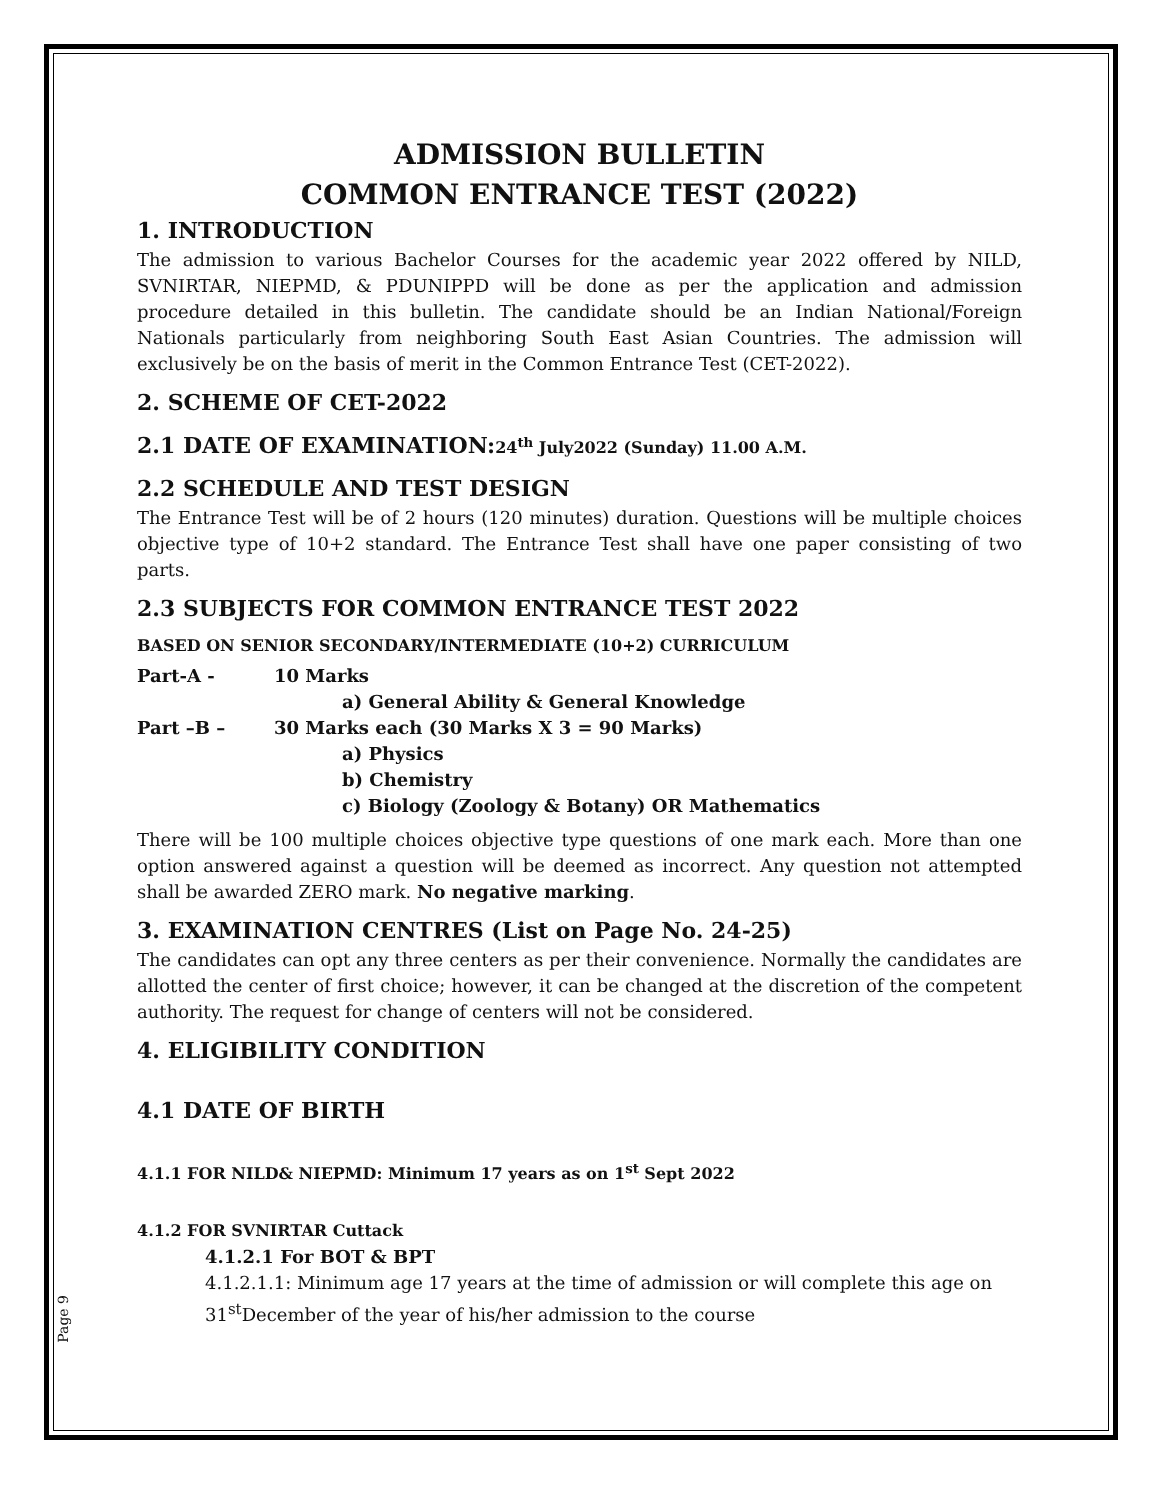ADMISSION BULLETIN
COMMON ENTRANCE TEST (2022)
1. INTRODUCTION
The admission to various Bachelor Courses for the academic year 2022 offered by NILD, SVNIRTAR, NIEPMD, & PDUNIPPD will be done as per the application and admission procedure detailed in this bulletin. The candidate should be an Indian National/Foreign Nationals particularly from neighboring South East Asian Countries. The admission will exclusively be on the basis of merit in the Common Entrance Test (CET-2022).
2. SCHEME OF CET-2022
2.1 DATE OF EXAMINATION:24<sup>th</sup> July2022 (Sunday) 11.00 A.M.
2.2 SCHEDULE AND TEST DESIGN
The Entrance Test will be of 2 hours (120 minutes) duration. Questions will be multiple choices objective type of 10+2 standard. The Entrance Test shall have one paper consisting of two parts.
2.3 SUBJECTS FOR COMMON ENTRANCE TEST 2022
BASED ON SENIOR SECONDARY/INTERMEDIATE (10+2) CURRICULUM
Part-A - 10 Marks
a) General Ability & General Knowledge
Part –B – 30 Marks each (30 Marks X 3 = 90 Marks)
a) Physics
b) Chemistry
c) Biology (Zoology & Botany) OR Mathematics
There will be 100 multiple choices objective type questions of one mark each. More than one option answered against a question will be deemed as incorrect. Any question not attempted shall be awarded ZERO mark. No negative marking.
3. EXAMINATION CENTRES (List on Page No. 24-25)
The candidates can opt any three centers as per their convenience. Normally the candidates are allotted the center of first choice; however, it can be changed at the discretion of the competent authority. The request for change of centers will not be considered.
4. ELIGIBILITY CONDITION
4.1 DATE OF BIRTH
4.1.1 FOR NILD& NIEPMD: Minimum 17 years as on 1<sup>st</sup> Sept 2022
4.1.2 FOR SVNIRTAR Cuttack
4.1.2.1 For BOT & BPT
4.1.2.1.1: Minimum age 17 years at the time of admission or will complete this age on 31<sup>st</sup>December of the year of his/her admission to the course
Page 9